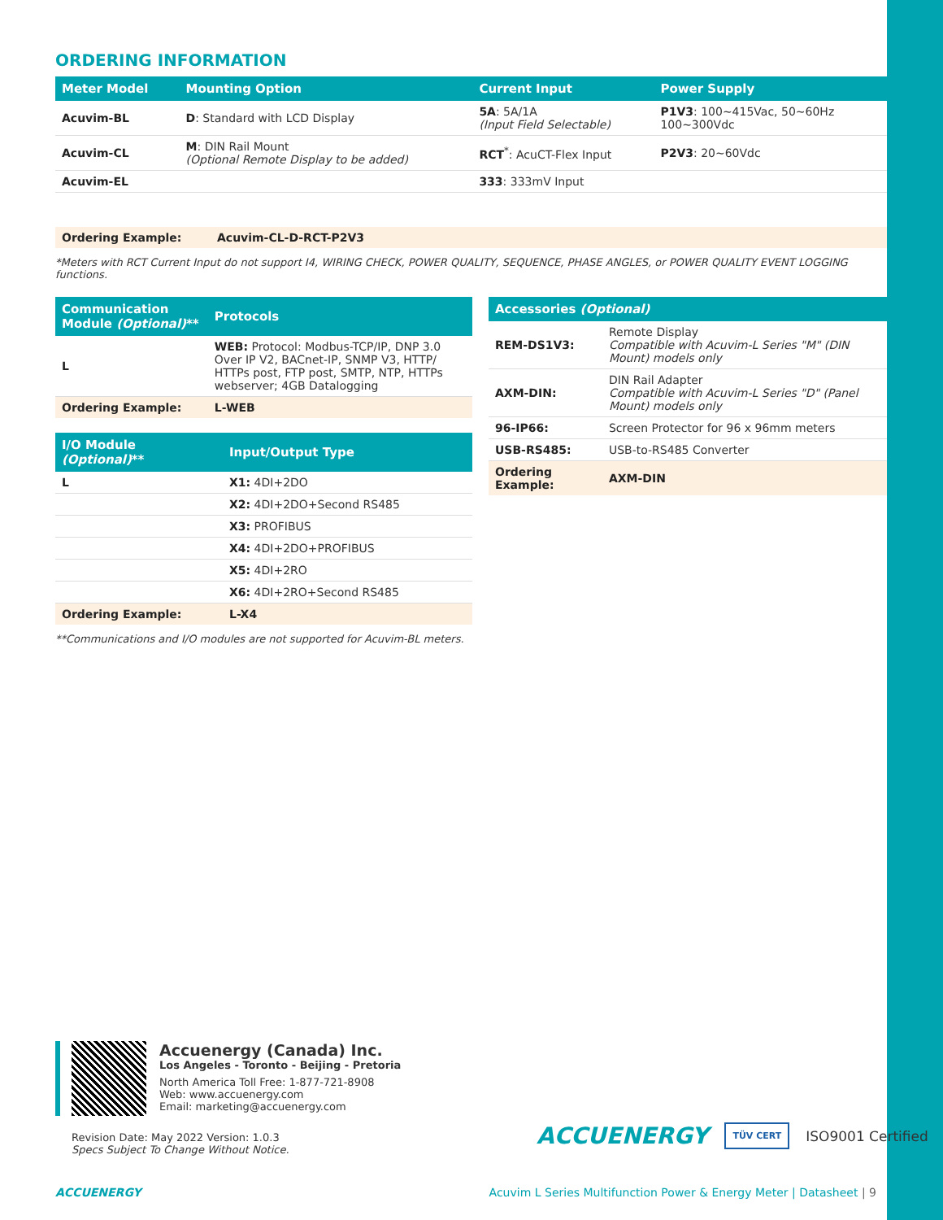ORDERING INFORMATION
| Meter Model | Mounting Option | Current Input | Power Supply |
| --- | --- | --- | --- |
| Acuvim-BL | D : Standard with LCD Display | 5A : 5A/1A (Input Field Selectable) | P1V3 : 100~415Vac, 50~60Hz 100~300Vdc |
| Acuvim-CL | M : DIN Rail Mount (Optional Remote Display to be added) | RCT<sup>*</sup>: AcuCT-Flex Input | P2V3 : 20~60Vdc |
| Acuvim-EL | | 333 : 333mV Input | |
| Ordering Example: | Acuvim-CL-D-RCT-P2V3 |
*Meters with RCT Current Input do not support I4, WIRING CHECK, POWER QUALITY, SEQUENCE, PHASE ANGLES, or POWER QUALITY EVENT LOGGING functions.
| Communication Module (Optional) ** | Protocols |
| --- | --- |
| L | WEB: Protocol: Modbus-TCP/IP, DNP 3.0 Over IP V2, BACnet-IP, SNMP V3, HTTP/ HTTPs post, FTP post, SMTP, NTP, HTTPs webserver; 4GB Datalogging |
| Ordering Example: | L-WEB |
| I/O Module (Optional) ** | Input/Output Type |
| --- | --- |
| L | X1: 4DI+2DO |
| | X2: 4DI+2DO+Second RS485 |
| | X3: PROFIBUS |
| | X4: 4DI+2DO+PROFIBUS |
| | X5: 4DI+2RO |
| | X6: 4DI+2RO+Second RS485 |
| Ordering Example: | L-X4 |
**Communications and I/O modules are not supported for Acuvim-BL meters.
| Accessories (Optional) | |
| --- | --- |
| REM-DS1V3: | Remote Display Compatible with Acuvim-L Series "M" (DIN Mount) models only |
| AXM-DIN: | DIN Rail Adapter Compatible with Acuvim-L Series "D" (Panel Mount) models only |
| 96-IP66: | Screen Protector for 96 x 96mm meters |
| USB-RS485: | USB-to-RS485 Converter |
| Ordering Example: | AXM-DIN |
Accuenergy (Canada) Inc.
Los Angeles - Toronto - Beijing - Pretoria
North America Toll Free: 1-877-721-8908
Web: www.accuenergy.com
Email: marketing@accuenergy.com
Revision Date: May 2022 Version: 1.0.3
Specs Subject To Change Without Notice.
ACCUENERGY TÜV CERT ISO9001 Certified
ACCUENERGY Acuvim L Series Multifunction Power & Energy Meter | Datasheet | 9